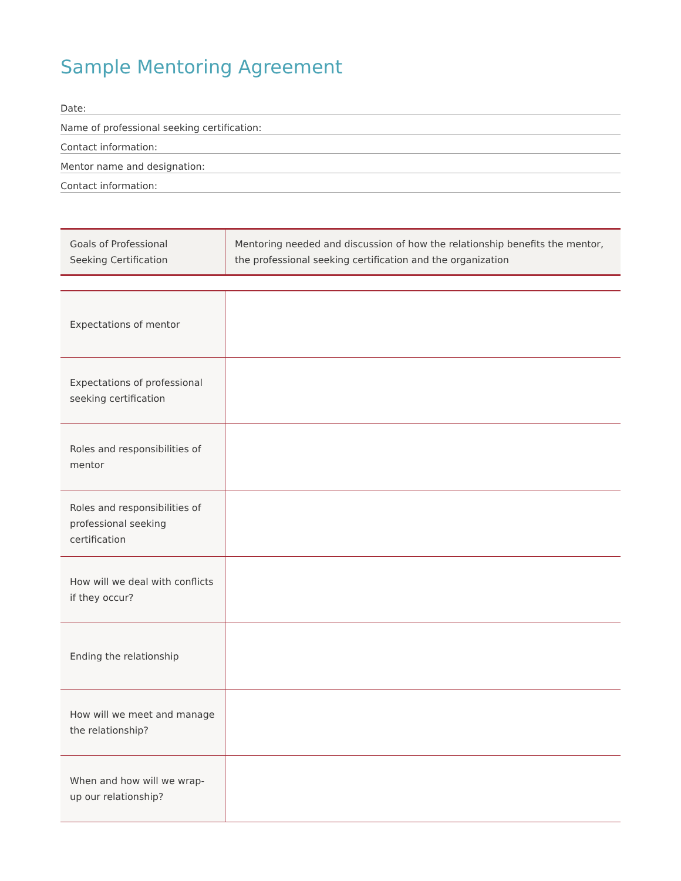Sample Mentoring Agreement
Date:
Name of professional seeking certification:
Contact information:
Mentor name and designation:
Contact information:
| Goals of Professional Seeking Certification | Mentoring needed and discussion of how the relationship benefits the mentor, the professional seeking certification and the organization |
| Expectations of mentor | |
| Expectations of professional seeking certification | |
| Roles and responsibilities of mentor | |
| Roles and responsibilities of professional seeking certification | |
| How will we deal with conflicts if they occur? | |
| Ending the relationship | |
| How will we meet and manage the relationship? | |
| When and how will we wrap-up our relationship? | |